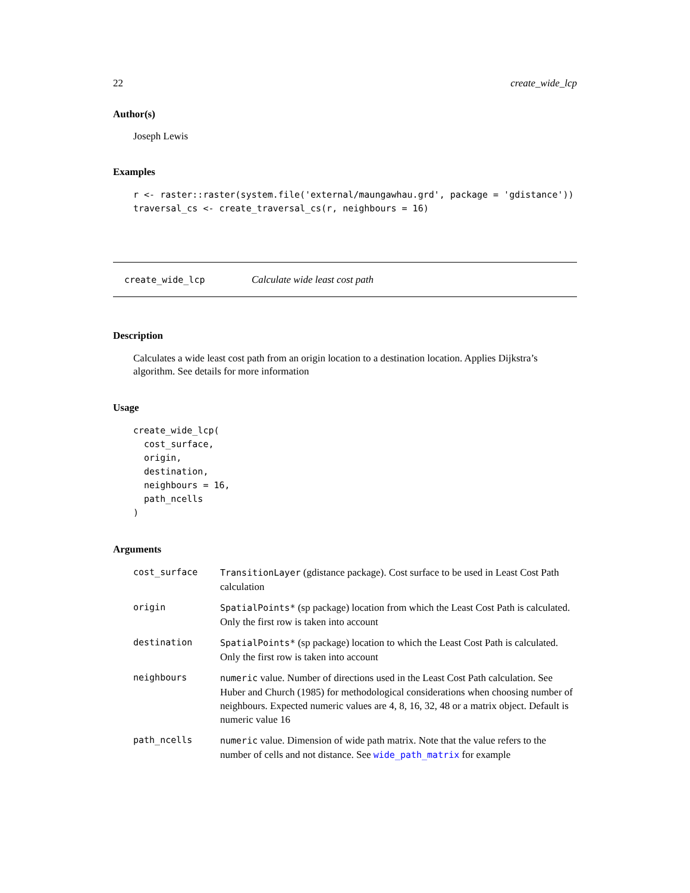22 create_wide_lcp
Author(s)
Joseph Lewis
Examples
r <- raster::raster(system.file('external/maungawhau.grd', package = 'gdistance'))
traversal_cs <- create_traversal_cs(r, neighbours = 16)
create_wide_lcp Calculate wide least cost path
Description
Calculates a wide least cost path from an origin location to a destination location. Applies Dijkstra’s algorithm. See details for more information
Usage
create_wide_lcp(
  cost_surface,
  origin,
  destination,
  neighbours = 16,
  path_ncells
)
Arguments
| cost_surface | TransitionLayer (gdistance package). Cost surface to be used in Least Cost Path calculation |
| origin | SpatialPoints* (sp package) location from which the Least Cost Path is calculated. Only the first row is taken into account |
| destination | SpatialPoints* (sp package) location to which the Least Cost Path is calculated. Only the first row is taken into account |
| neighbours | numeric value. Number of directions used in the Least Cost Path calculation. See Huber and Church (1985) for methodological considerations when choosing number of neighbours. Expected numeric values are 4, 8, 16, 32, 48 or a matrix object. Default is numeric value 16 |
| path_ncells | numeric value. Dimension of wide path matrix. Note that the value refers to the number of cells and not distance. See wide_path_matrix for example |